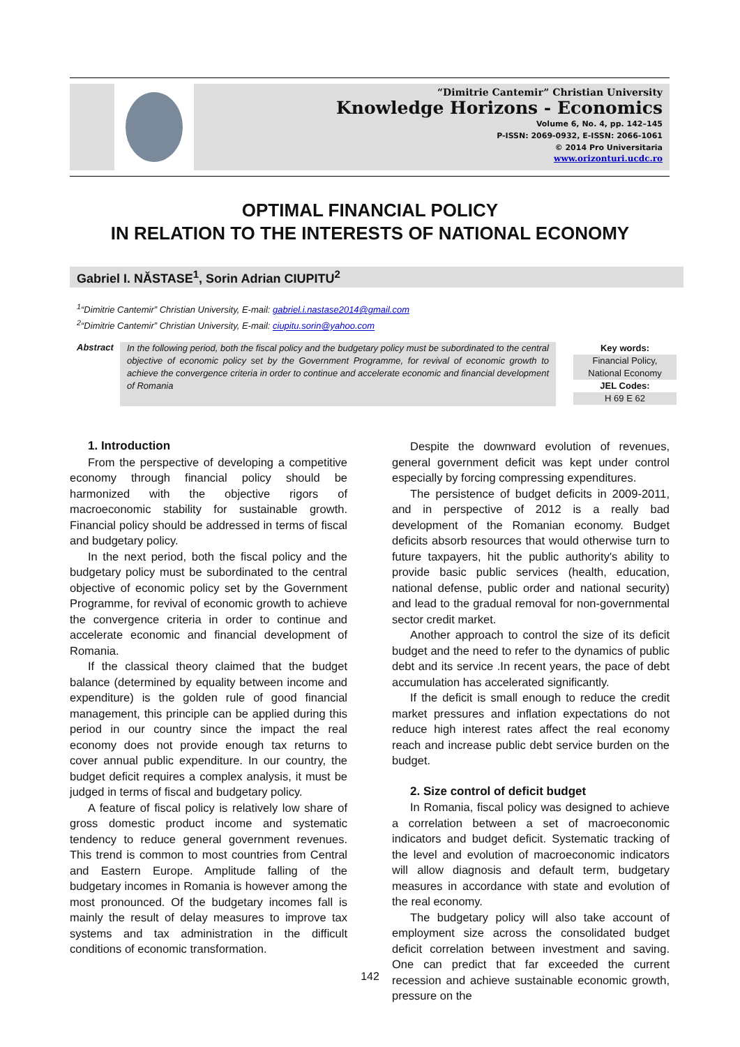“Dimitrie Cantemir” Christian University
Knowledge Horizons - Economics
Volume 6, No. 4, pp. 142–145
P-ISSN: 2069-0932, E-ISSN: 2066-1061
© 2014 Pro Universitaria
www.orizonturi.ucdc.ro
OPTIMAL FINANCIAL POLICY
IN RELATION TO THE INTERESTS OF NATIONAL ECONOMY
Gabriel I. NĂSTASE<sup>1</sup>, Sorin Adrian CIUPITU<sup>2</sup>
<sup>1</sup> “Dimitrie Cantemir” Christian University, E-mail: gabriel.i.nastase2014@gmail.com
<sup>2</sup> “Dimitrie Cantemir” Christian University, E-mail: ciupitu.sorin@yahoo.com
Abstract
In the following period, both the fiscal policy and the budgetary policy must be subordinated to the central objective of economic policy set by the Government Programme, for revival of economic growth to achieve the convergence criteria in order to continue and accelerate economic and financial development of Romania
Key words:
Financial Policy,
National Economy
JEL Codes:
H 69 E 62
1. Introduction
From the perspective of developing a competitive economy through financial policy should be harmonized with the objective rigors of macroeconomic stability for sustainable growth. Financial policy should be addressed in terms of fiscal and budgetary policy.
In the next period, both the fiscal policy and the budgetary policy must be subordinated to the central objective of economic policy set by the Government Programme, for revival of economic growth to achieve the convergence criteria in order to continue and accelerate economic and financial development of Romania.
If the classical theory claimed that the budget balance (determined by equality between income and expenditure) is the golden rule of good financial management, this principle can be applied during this period in our country since the impact the real economy does not provide enough tax returns to cover annual public expenditure. In our country, the budget deficit requires a complex analysis, it must be judged in terms of fiscal and budgetary policy.
A feature of fiscal policy is relatively low share of gross domestic product income and systematic tendency to reduce general government revenues. This trend is common to most countries from Central and Eastern Europe. Amplitude falling of the budgetary incomes in Romania is however among the most pronounced. Of the budgetary incomes fall is mainly the result of delay measures to improve tax systems and tax administration in the difficult conditions of economic transformation.
Despite the downward evolution of revenues, general government deficit was kept under control especially by forcing compressing expenditures.
The persistence of budget deficits in 2009-2011, and in perspective of 2012 is a really bad development of the Romanian economy. Budget deficits absorb resources that would otherwise turn to future taxpayers, hit the public authority's ability to provide basic public services (health, education, national defense, public order and national security) and lead to the gradual removal for non-governmental sector credit market.
Another approach to control the size of its deficit budget and the need to refer to the dynamics of public debt and its service .In recent years, the pace of debt accumulation has accelerated significantly.
If the deficit is small enough to reduce the credit market pressures and inflation expectations do not reduce high interest rates affect the real economy reach and increase public debt service burden on the budget.
2. Size control of deficit budget
In Romania, fiscal policy was designed to achieve a correlation between a set of macroeconomic indicators and budget deficit. Systematic tracking of the level and evolution of macroeconomic indicators will allow diagnosis and default term, budgetary measures in accordance with state and evolution of the real economy.
The budgetary policy will also take account of employment size across the consolidated budget deficit correlation between investment and saving. One can predict that far exceeded the current recession and achieve sustainable economic growth, pressure on the
142